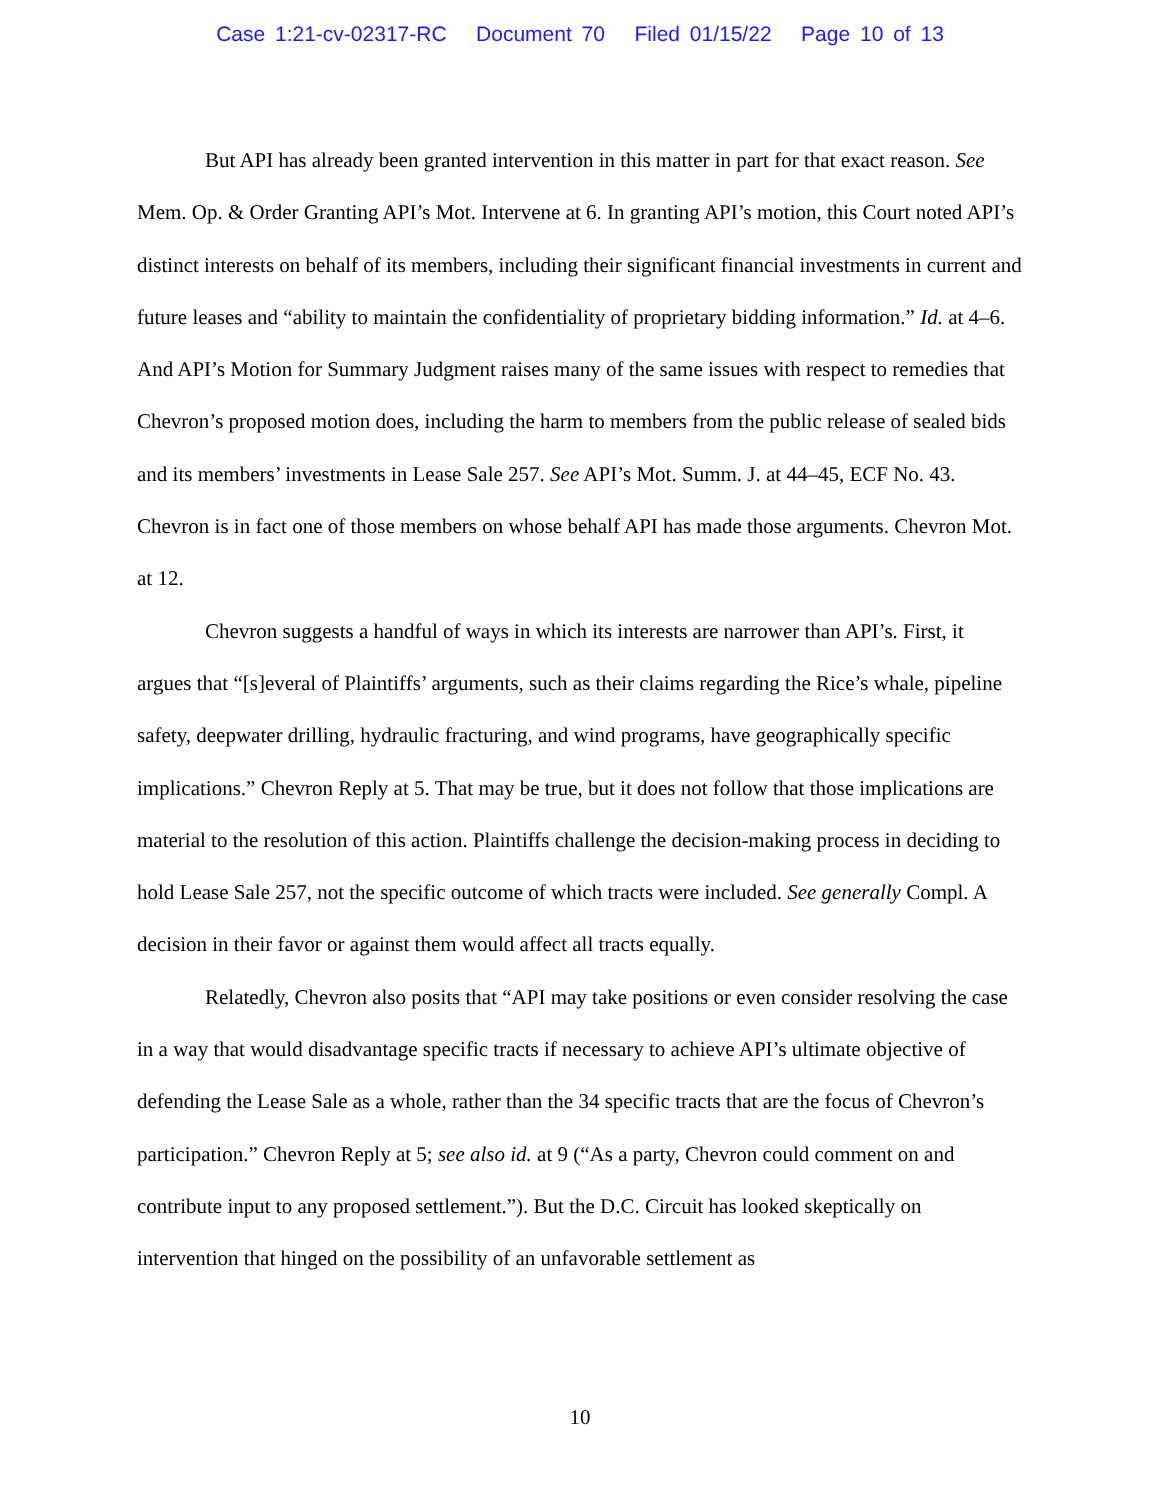Case 1:21-cv-02317-RC Document 70 Filed 01/15/22 Page 10 of 13
But API has already been granted intervention in this matter in part for that exact reason. See Mem. Op. & Order Granting API’s Mot. Intervene at 6. In granting API’s motion, this Court noted API’s distinct interests on behalf of its members, including their significant financial investments in current and future leases and “ability to maintain the confidentiality of proprietary bidding information.” Id. at 4–6. And API’s Motion for Summary Judgment raises many of the same issues with respect to remedies that Chevron’s proposed motion does, including the harm to members from the public release of sealed bids and its members’ investments in Lease Sale 257. See API’s Mot. Summ. J. at 44–45, ECF No. 43. Chevron is in fact one of those members on whose behalf API has made those arguments. Chevron Mot. at 12.
Chevron suggests a handful of ways in which its interests are narrower than API’s. First, it argues that “[s]everal of Plaintiffs’ arguments, such as their claims regarding the Rice’s whale, pipeline safety, deepwater drilling, hydraulic fracturing, and wind programs, have geographically specific implications.” Chevron Reply at 5. That may be true, but it does not follow that those implications are material to the resolution of this action. Plaintiffs challenge the decision-making process in deciding to hold Lease Sale 257, not the specific outcome of which tracts were included. See generally Compl. A decision in their favor or against them would affect all tracts equally.
Relatedly, Chevron also posits that “API may take positions or even consider resolving the case in a way that would disadvantage specific tracts if necessary to achieve API’s ultimate objective of defending the Lease Sale as a whole, rather than the 34 specific tracts that are the focus of Chevron’s participation.” Chevron Reply at 5; see also id. at 9 (“As a party, Chevron could comment on and contribute input to any proposed settlement.”). But the D.C. Circuit has looked skeptically on intervention that hinged on the possibility of an unfavorable settlement as
10